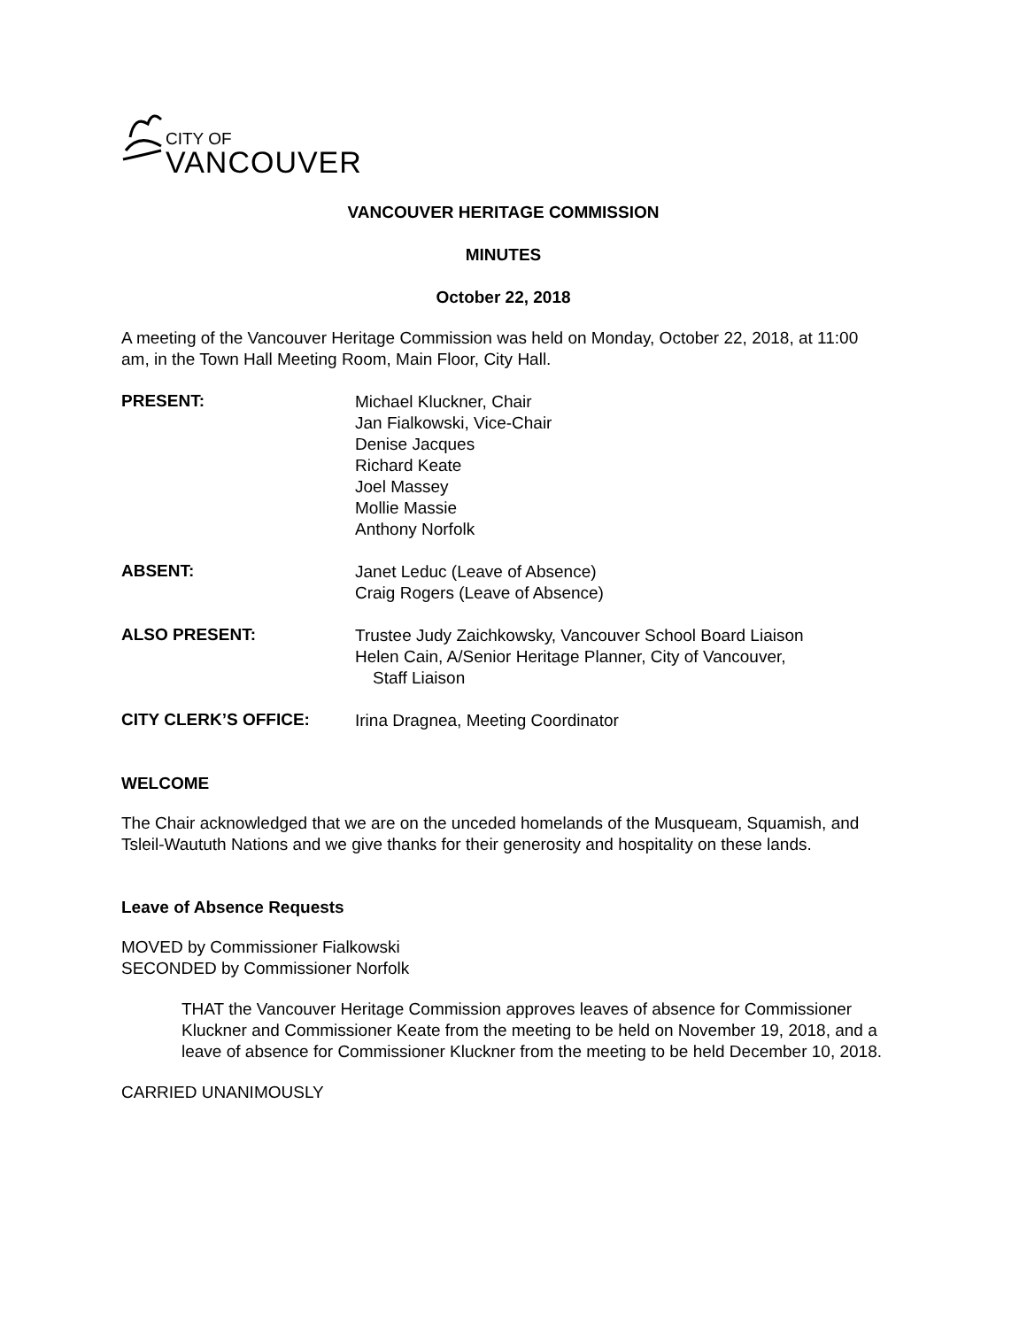CITY OF
VANCOUVER
VANCOUVER HERITAGE COMMISSION
MINUTES
October 22, 2018
A meeting of the Vancouver Heritage Commission was held on Monday, October 22, 2018, at 11:00 am, in the Town Hall Meeting Room, Main Floor, City Hall.
PRESENT:
Michael Kluckner, Chair
Jan Fialkowski, Vice-Chair
Denise Jacques
Richard Keate
Joel Massey
Mollie Massie
Anthony Norfolk
ABSENT:
Janet Leduc (Leave of Absence)
Craig Rogers (Leave of Absence)
ALSO PRESENT:
Trustee Judy Zaichkowsky, Vancouver School Board Liaison
Helen Cain, A/Senior Heritage Planner, City of Vancouver,
Staff Liaison
CITY CLERK’S OFFICE:
Irina Dragnea, Meeting Coordinator
WELCOME
The Chair acknowledged that we are on the unceded homelands of the Musqueam, Squamish, and Tsleil-Waututh Nations and we give thanks for their generosity and hospitality on these lands.
Leave of Absence Requests
MOVED by Commissioner Fialkowski
SECONDED by Commissioner Norfolk
THAT the Vancouver Heritage Commission approves leaves of absence for Commissioner Kluckner and Commissioner Keate from the meeting to be held on November 19, 2018, and a leave of absence for Commissioner Kluckner from the meeting to be held December 10, 2018.
CARRIED UNANIMOUSLY